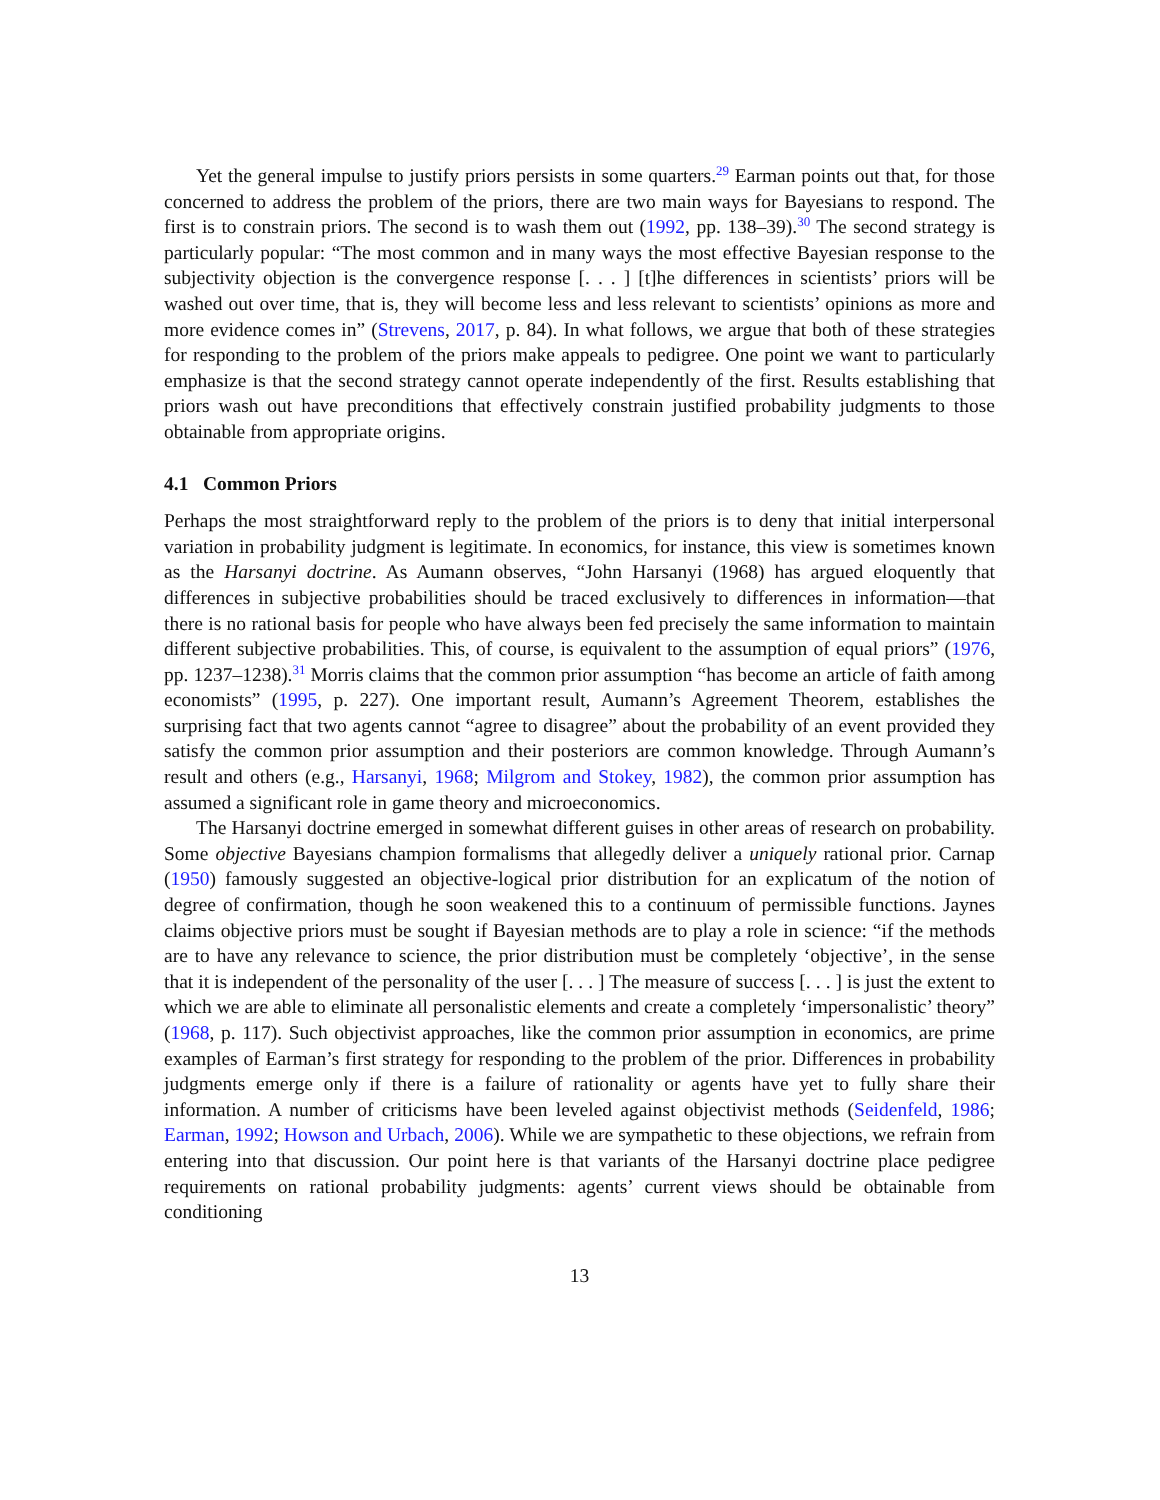Yet the general impulse to justify priors persists in some quarters.<sup>29</sup> Earman points out that, for those concerned to address the problem of the priors, there are two main ways for Bayesians to respond. The first is to constrain priors. The second is to wash them out (1992, pp. 138–39).<sup>30</sup> The second strategy is particularly popular: “The most common and in many ways the most effective Bayesian response to the subjectivity objection is the convergence response [. . . ] [t]he differences in scientists’ priors will be washed out over time, that is, they will become less and less relevant to scientists’ opinions as more and more evidence comes in” (Strevens, 2017, p. 84). In what follows, we argue that both of these strategies for responding to the problem of the priors make appeals to pedigree. One point we want to particularly emphasize is that the second strategy cannot operate independently of the first. Results establishing that priors wash out have preconditions that effectively constrain justified probability judgments to those obtainable from appropriate origins.
4.1 Common Priors
Perhaps the most straightforward reply to the problem of the priors is to deny that initial interpersonal variation in probability judgment is legitimate. In economics, for instance, this view is sometimes known as the Harsanyi doctrine. As Aumann observes, “John Harsanyi (1968) has argued eloquently that differences in subjective probabilities should be traced exclusively to differences in information—that there is no rational basis for people who have always been fed precisely the same information to maintain different subjective probabilities. This, of course, is equivalent to the assumption of equal priors” (1976, pp. 1237–1238).<sup>31</sup> Morris claims that the common prior assumption “has become an article of faith among economists” (1995, p. 227). One important result, Aumann’s Agreement Theorem, establishes the surprising fact that two agents cannot “agree to disagree” about the probability of an event provided they satisfy the common prior assumption and their posteriors are common knowledge. Through Aumann’s result and others (e.g., Harsanyi, 1968; Milgrom and Stokey, 1982), the common prior assumption has assumed a significant role in game theory and microeconomics.
The Harsanyi doctrine emerged in somewhat different guises in other areas of research on probability. Some objective Bayesians champion formalisms that allegedly deliver a uniquely rational prior. Carnap (1950) famously suggested an objective-logical prior distribution for an explicatum of the notion of degree of confirmation, though he soon weakened this to a continuum of permissible functions. Jaynes claims objective priors must be sought if Bayesian methods are to play a role in science: “if the methods are to have any relevance to science, the prior distribution must be completely ‘objective’, in the sense that it is independent of the personality of the user [. . . ] The measure of success [. . . ] is just the extent to which we are able to eliminate all personalistic elements and create a completely ‘impersonalistic’ theory” (1968, p. 117). Such objectivist approaches, like the common prior assumption in economics, are prime examples of Earman’s first strategy for responding to the problem of the prior. Differences in probability judgments emerge only if there is a failure of rationality or agents have yet to fully share their information. A number of criticisms have been leveled against objectivist methods (Seidenfeld, 1986; Earman, 1992; Howson and Urbach, 2006). While we are sympathetic to these objections, we refrain from entering into that discussion. Our point here is that variants of the Harsanyi doctrine place pedigree requirements on rational probability judgments: agents’ current views should be obtainable from conditioning
13